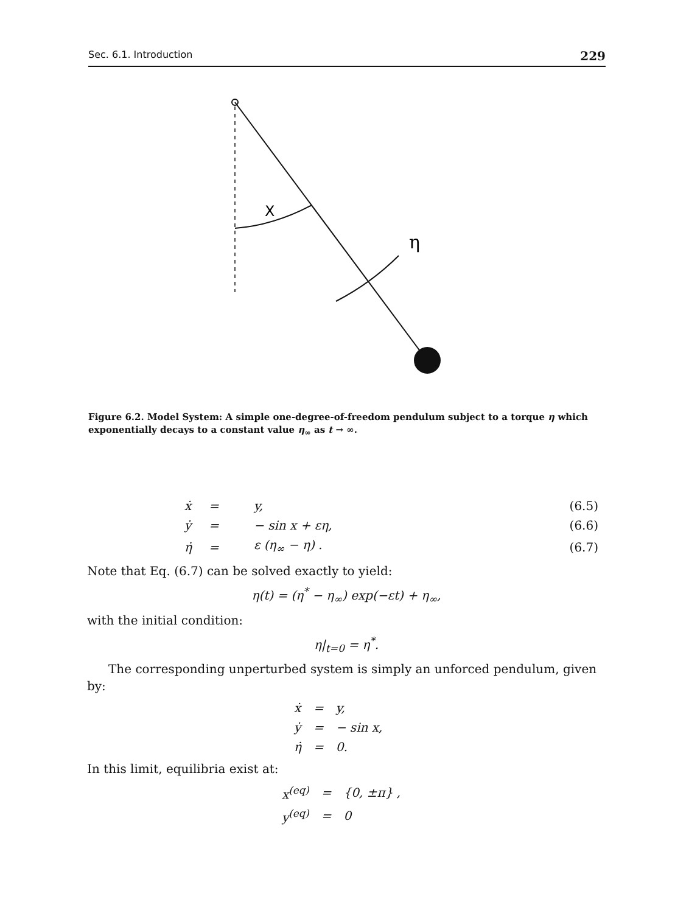Sec. 6.1. Introduction 229
X
η
Figure 6.2. Model System: A simple one-degree-of-freedom pendulum subject to a torque η which exponentially decays to a constant value η<sub>∞</sub> as t → ∞.
| ẋ | = | y, | (6.5) |
| ẏ | = | − sin x + εη, | (6.6) |
| η̇ | = | ε (η<sub>∞</sub> − η) . | (6.7) |
Note that Eq. (6.7) can be solved exactly to yield:
η(t) = (η<sup>*</sup> − η<sub>∞</sub>) exp(−εt) + η<sub>∞</sub>,
with the initial condition:
η|<sub>t=0</sub> = η<sup>*</sup>.
The corresponding unperturbed system is simply an unforced pendulum, given by:
| ẋ | = | y, |
| ẏ | = | − sin x, |
| η̇ | = | 0. |
In this limit, equilibria exist at:
| x<sup>(eq)</sup> | = | {0, ±π} , |
| y<sup>(eq)</sup> | = | 0 |